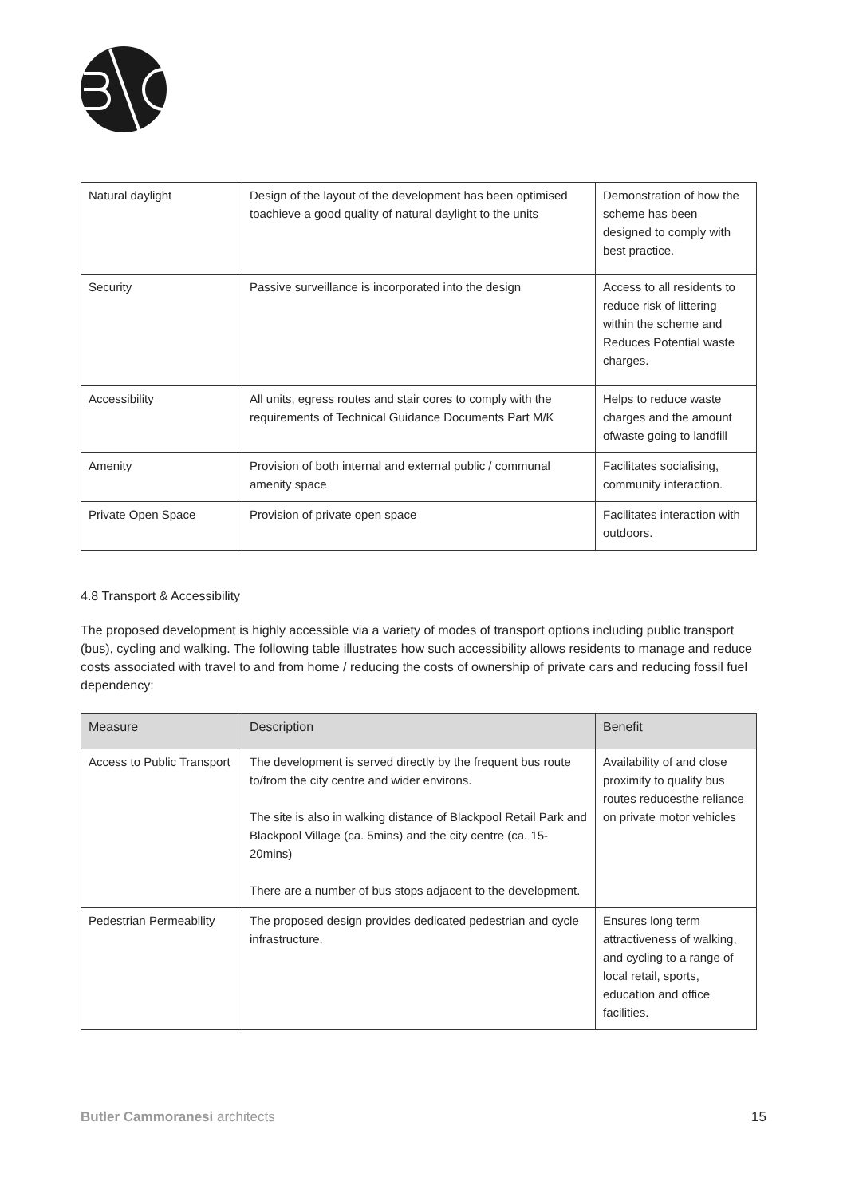| Natural daylight | Design of the layout of the development has been optimised toachieve a good quality of natural daylight to the units | Demonstration of how the scheme has been designed to comply with best practice. |
| Security | Passive surveillance is incorporated into the design | Access to all residents to reduce risk of littering within the scheme and Reduces Potential waste charges. |
| Accessibility | All units, egress routes and stair cores to comply with the requirements of Technical Guidance Documents Part M/K | Helps to reduce waste charges and the amount ofwaste going to landfill |
| Amenity | Provision of both internal and external public / communal amenity space | Facilitates socialising, community interaction. |
| Private Open Space | Provision of private open space | Facilitates interaction with outdoors. |
4.8 Transport & Accessibility
The proposed development is highly accessible via a variety of modes of transport options including public transport (bus), cycling and walking. The following table illustrates how such accessibility allows residents to manage and reduce costs associated with travel to and from home / reducing the costs of ownership of private cars and reducing fossil fuel dependency:
| Measure | Description | Benefit |
| --- | --- | --- |
| Access to Public Transport | The development is served directly by the frequent bus route to/from the city centre and wider environs. The site is also in walking distance of Blackpool Retail Park and Blackpool Village (ca. 5mins) and the city centre (ca. 15-20mins) There are a number of bus stops adjacent to the development. | Availability of and close proximity to quality bus routes reducesthe reliance on private motor vehicles |
| Pedestrian Permeability | The proposed design provides dedicated pedestrian and cycle infrastructure. | Ensures long term attractiveness of walking, and cycling to a range of local retail, sports, education and office facilities. |
Butler Cammoranesi architects 15